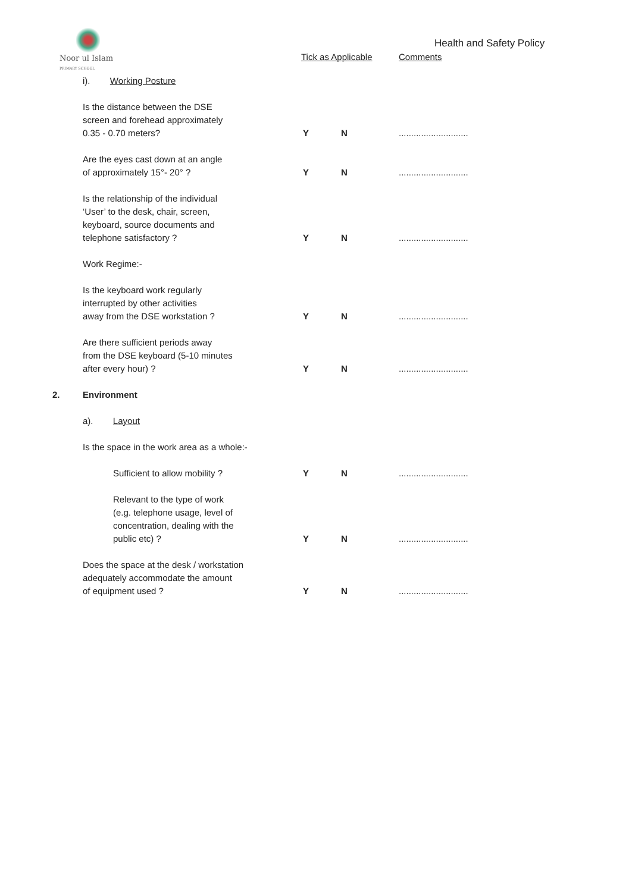Noor ul Islam
PRIMARY SCHOOL
Health and Safety Policy
Tick as Applicable Comments
i). Working Posture
Is the distance between the DSE
screen and forehead approximately
0.35 - 0.70 meters?
Y
N
............................
Are the eyes cast down at an angle
of approximately 15°- 20° ?
Y
N
............................
Is the relationship of the individual
‘User’ to the desk, chair, screen,
keyboard, source documents and
telephone satisfactory ?
Y
N
............................
Work Regime:-
Is the keyboard work regularly
interrupted by other activities
away from the DSE workstation ?
Y
N
............................
Are there sufficient periods away
from the DSE keyboard (5-10 minutes
after every hour) ?
Y
N
............................
2.
Environment
a). Layout
Is the space in the work area as a whole:-
Sufficient to allow mobility ?
Y
N
............................
Relevant to the type of work
(e.g. telephone usage, level of
concentration, dealing with the
public etc) ?
Y
N
............................
Does the space at the desk / workstation
adequately accommodate the amount
of equipment used ?
Y
N
............................